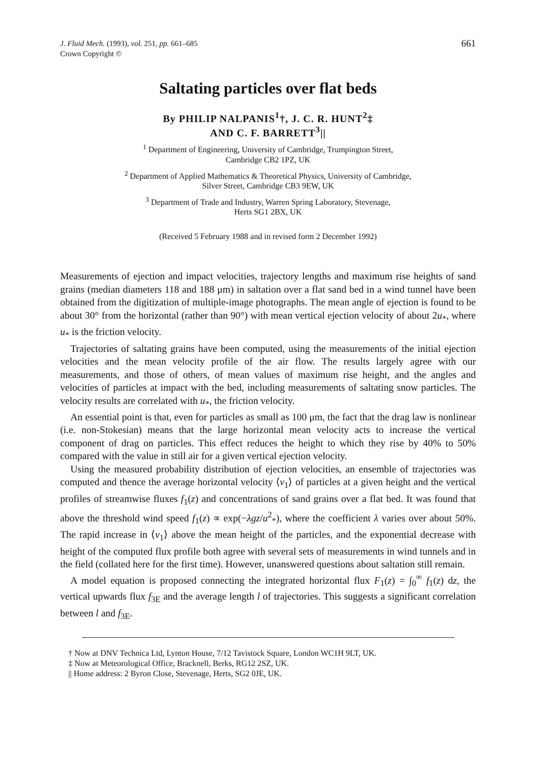J. Fluid Mech. (1993), vol. 251, pp. 661–685
Crown Copyright ©
661
Saltating particles over flat beds
By PHILIP NALPANIS<sup>1</sup>†, J. C. R. HUNT<sup>2</sup>‡
AND C. F. BARRETT<sup>3</sup>||
<sup>1</sup> Department of Engineering, University of Cambridge, Trumpington Street,
Cambridge CB2 1PZ, UK
<sup>2</sup> Department of Applied Mathematics & Theoretical Physics, University of Cambridge,
Silver Street, Cambridge CB3 9EW, UK
<sup>3</sup> Department of Trade and Industry, Warren Spring Laboratory, Stevenage,
Herts SG1 2BX, UK
(Received 5 February 1988 and in revised form 2 December 1992)
Measurements of ejection and impact velocities, trajectory lengths and maximum rise heights of sand grains (median diameters 118 and 188 μm) in saltation over a flat sand bed in a wind tunnel have been obtained from the digitization of multiple-image photographs. The mean angle of ejection is found to be about 30° from the horizontal (rather than 90°) with mean vertical ejection velocity of about 2u<sub>*</sub>, where u<sub>*</sub> is the friction velocity.
Trajectories of saltating grains have been computed, using the measurements of the initial ejection velocities and the mean velocity profile of the air flow. The results largely agree with our measurements, and those of others, of mean values of maximum rise height, and the angles and velocities of particles at impact with the bed, including measurements of saltating snow particles. The velocity results are correlated with u<sub>*</sub>, the friction velocity.
An essential point is that, even for particles as small as 100 μm, the fact that the drag law is nonlinear (i.e. non-Stokesian) means that the large horizontal mean velocity acts to increase the vertical component of drag on particles. This effect reduces the height to which they rise by 40% to 50% compared with the value in still air for a given vertical ejection velocity.
Using the measured probability distribution of ejection velocities, an ensemble of trajectories was computed and thence the average horizontal velocity ⟨v<sub>1</sub>⟩ of particles at a given height and the vertical profiles of streamwise fluxes f<sub>1</sub>(z) and concentrations of sand grains over a flat bed. It was found that above the threshold wind speed f<sub>1</sub>(z) ∝ exp(−λgz/u<sup>2</sup><sub>*</sub>), where the coefficient λ varies over about 50%. The rapid increase in ⟨v<sub>1</sub>⟩ above the mean height of the particles, and the exponential decrease with height of the computed flux profile both agree with several sets of measurements in wind tunnels and in the field (collated here for the first time). However, unanswered questions about saltation still remain.
A model equation is proposed connecting the integrated horizontal flux F<sub>1</sub>(z) = ∫<sub>0</sub><sup>∞</sup> f<sub>1</sub>(z) dz, the vertical upwards flux f<sub>3E</sub> and the average length l of trajectories. This suggests a significant correlation between l and f<sub>3E</sub>.
† Now at DNV Technica Ltd, Lynton House, 7/12 Tavistock Square, London WC1H 9LT, UK.
‡ Now at Meteorological Office, Bracknell, Berks, RG12 2SZ, UK.
|| Home address: 2 Byron Close, Stevenage, Herts, SG2 0JE, UK.